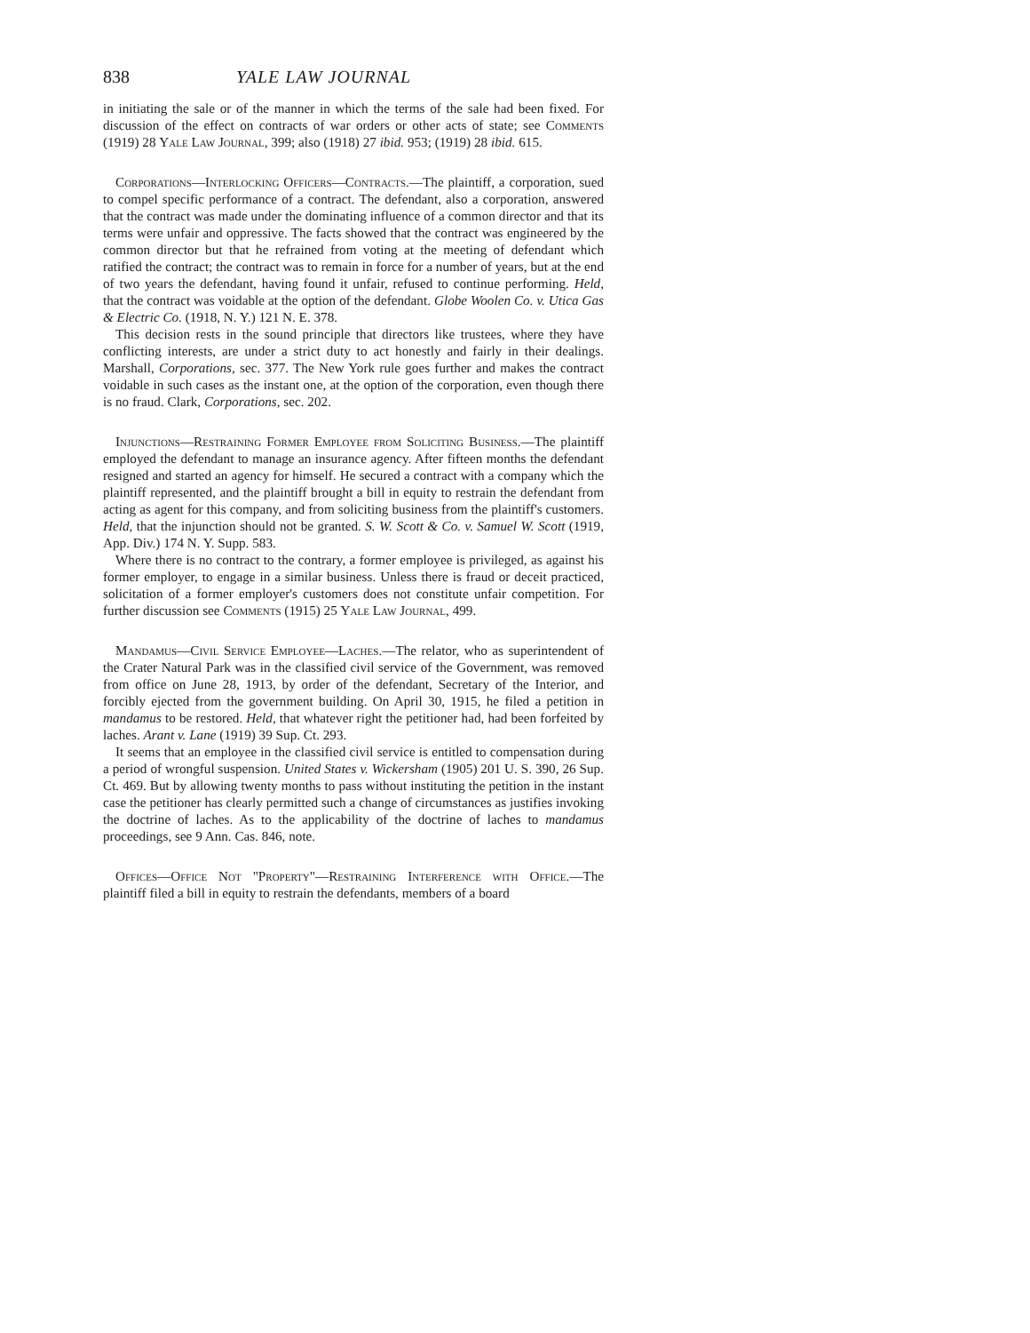838 YALE LAW JOURNAL
in initiating the sale or of the manner in which the terms of the sale had been fixed. For discussion of the effect on contracts of war orders or other acts of state; see Comments (1919) 28 Yale Law Journal, 399; also (1918) 27 ibid. 953; (1919) 28 ibid. 615.
Corporations—Interlocking Officers—Contracts.—The plaintiff, a corporation, sued to compel specific performance of a contract. The defendant, also a corporation, answered that the contract was made under the dominating influence of a common director and that its terms were unfair and oppressive. The facts showed that the contract was engineered by the common director but that he refrained from voting at the meeting of defendant which ratified the contract; the contract was to remain in force for a number of years, but at the end of two years the defendant, having found it unfair, refused to continue performing. Held, that the contract was voidable at the option of the defendant. Globe Woolen Co. v. Utica Gas & Electric Co. (1918, N. Y.) 121 N. E. 378.
This decision rests in the sound principle that directors like trustees, where they have conflicting interests, are under a strict duty to act honestly and fairly in their dealings. Marshall, Corporations, sec. 377. The New York rule goes further and makes the contract voidable in such cases as the instant one, at the option of the corporation, even though there is no fraud. Clark, Corporations, sec. 202.
Injunctions—Restraining Former Employee from Soliciting Business.—The plaintiff employed the defendant to manage an insurance agency. After fifteen months the defendant resigned and started an agency for himself. He secured a contract with a company which the plaintiff represented, and the plaintiff brought a bill in equity to restrain the defendant from acting as agent for this company, and from soliciting business from the plaintiff's customers. Held, that the injunction should not be granted. S. W. Scott & Co. v. Samuel W. Scott (1919, App. Div.) 174 N. Y. Supp. 583.
Where there is no contract to the contrary, a former employee is privileged, as against his former employer, to engage in a similar business. Unless there is fraud or deceit practiced, solicitation of a former employer's customers does not constitute unfair competition. For further discussion see Comments (1915) 25 Yale Law Journal, 499.
Mandamus—Civil Service Employee—Laches.—The relator, who as superintendent of the Crater Natural Park was in the classified civil service of the Government, was removed from office on June 28, 1913, by order of the defendant, Secretary of the Interior, and forcibly ejected from the government building. On April 30, 1915, he filed a petition in mandamus to be restored. Held, that whatever right the petitioner had, had been forfeited by laches. Arant v. Lane (1919) 39 Sup. Ct. 293.
It seems that an employee in the classified civil service is entitled to compensation during a period of wrongful suspension. United States v. Wickersham (1905) 201 U. S. 390, 26 Sup. Ct. 469. But by allowing twenty months to pass without instituting the petition in the instant case the petitioner has clearly permitted such a change of circumstances as justifies invoking the doctrine of laches. As to the applicability of the doctrine of laches to mandamus proceedings, see 9 Ann. Cas. 846, note.
Offices—Office Not "Property"—Restraining Interference with Office.—The plaintiff filed a bill in equity to restrain the defendants, members of a board